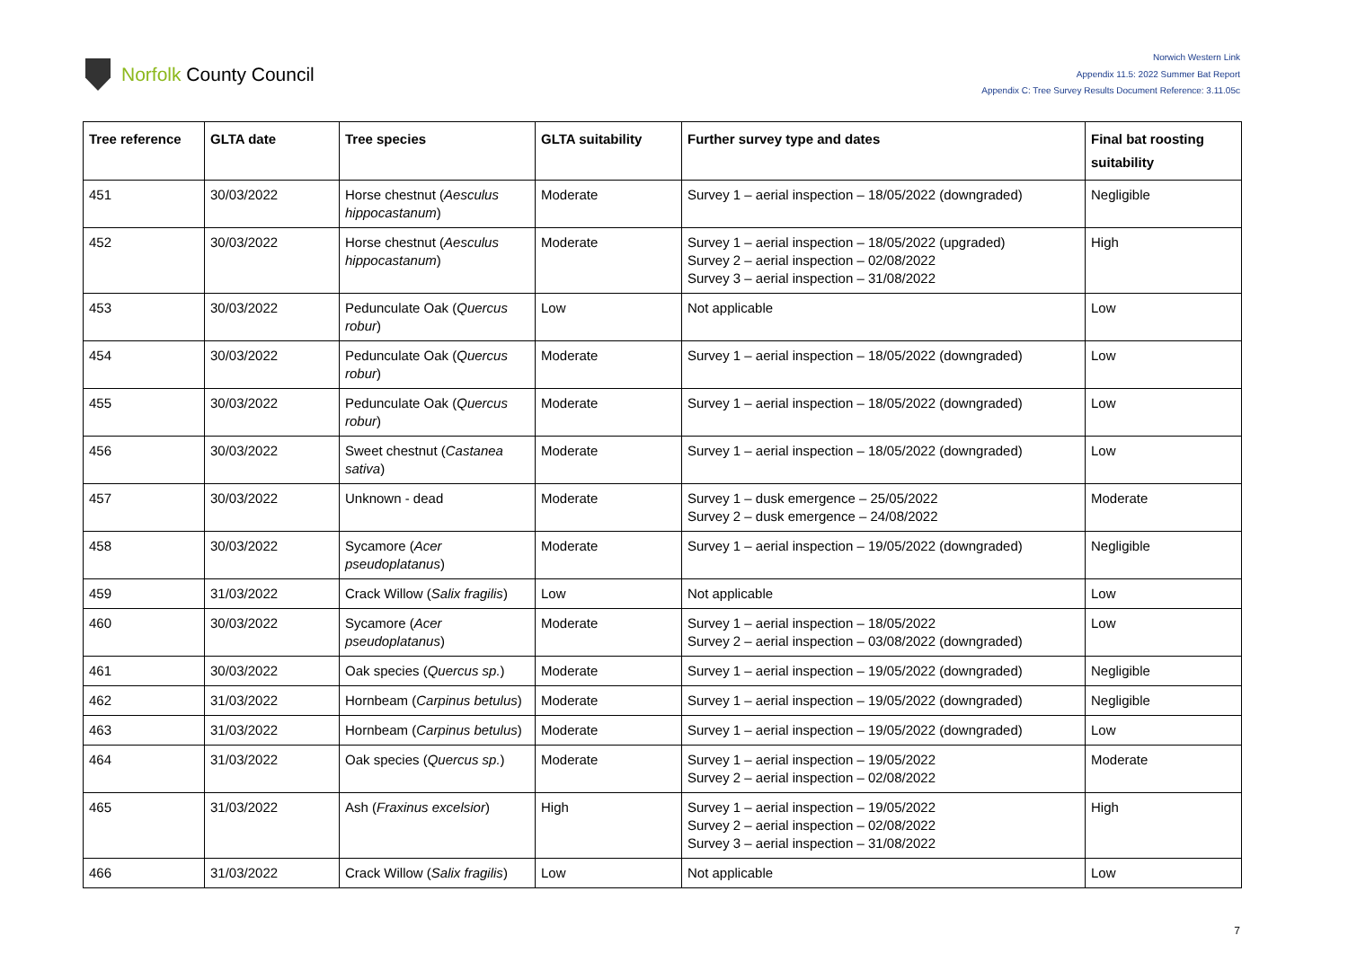Norfolk County Council
Norwich Western Link
Appendix 11.5: 2022 Summer Bat Report
Appendix C: Tree Survey Results Document Reference: 3.11.05c
| Tree reference | GLTA date | Tree species | GLTA suitability | Further survey type and dates | Final bat roosting suitability |
| --- | --- | --- | --- | --- | --- |
| 451 | 30/03/2022 | Horse chestnut ( Aesculus hippocastanum ) | Moderate | Survey 1 – aerial inspection – 18/05/2022 (downgraded) | Negligible |
| 452 | 30/03/2022 | Horse chestnut ( Aesculus hippocastanum ) | Moderate | Survey 1 – aerial inspection – 18/05/2022 (upgraded) Survey 2 – aerial inspection – 02/08/2022 Survey 3 – aerial inspection – 31/08/2022 | High |
| 453 | 30/03/2022 | Pedunculate Oak ( Quercus robur ) | Low | Not applicable | Low |
| 454 | 30/03/2022 | Pedunculate Oak ( Quercus robur ) | Moderate | Survey 1 – aerial inspection – 18/05/2022 (downgraded) | Low |
| 455 | 30/03/2022 | Pedunculate Oak ( Quercus robur ) | Moderate | Survey 1 – aerial inspection – 18/05/2022 (downgraded) | Low |
| 456 | 30/03/2022 | Sweet chestnut ( Castanea sativa ) | Moderate | Survey 1 – aerial inspection – 18/05/2022 (downgraded) | Low |
| 457 | 30/03/2022 | Unknown - dead | Moderate | Survey 1 – dusk emergence – 25/05/2022 Survey 2 – dusk emergence – 24/08/2022 | Moderate |
| 458 | 30/03/2022 | Sycamore ( Acer pseudoplatanus ) | Moderate | Survey 1 – aerial inspection – 19/05/2022 (downgraded) | Negligible |
| 459 | 31/03/2022 | Crack Willow ( Salix fragilis ) | Low | Not applicable | Low |
| 460 | 30/03/2022 | Sycamore ( Acer pseudoplatanus ) | Moderate | Survey 1 – aerial inspection – 18/05/2022 Survey 2 – aerial inspection – 03/08/2022 (downgraded) | Low |
| 461 | 30/03/2022 | Oak species ( Quercus sp. ) | Moderate | Survey 1 – aerial inspection – 19/05/2022 (downgraded) | Negligible |
| 462 | 31/03/2022 | Hornbeam ( Carpinus betulus ) | Moderate | Survey 1 – aerial inspection – 19/05/2022 (downgraded) | Negligible |
| 463 | 31/03/2022 | Hornbeam ( Carpinus betulus ) | Moderate | Survey 1 – aerial inspection – 19/05/2022 (downgraded) | Low |
| 464 | 31/03/2022 | Oak species ( Quercus sp. ) | Moderate | Survey 1 – aerial inspection – 19/05/2022 Survey 2 – aerial inspection – 02/08/2022 | Moderate |
| 465 | 31/03/2022 | Ash ( Fraxinus excelsior ) | High | Survey 1 – aerial inspection – 19/05/2022 Survey 2 – aerial inspection – 02/08/2022 Survey 3 – aerial inspection – 31/08/2022 | High |
| 466 | 31/03/2022 | Crack Willow ( Salix fragilis ) | Low | Not applicable | Low |
7